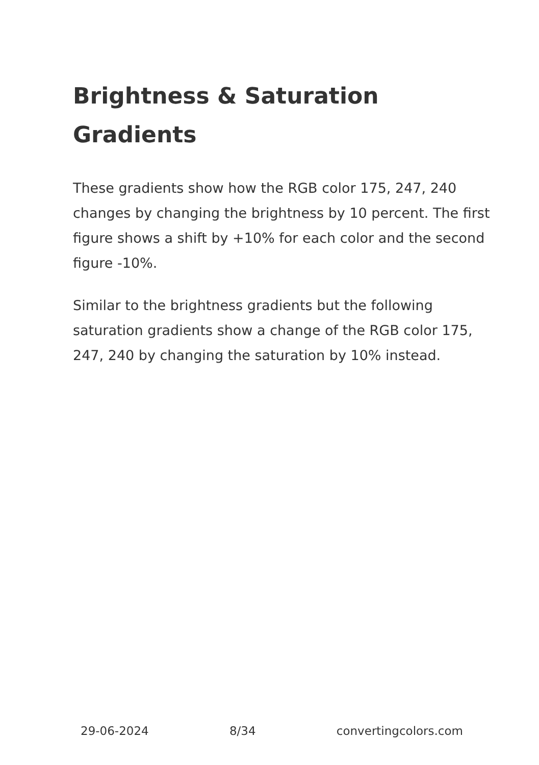Brightness & Saturation Gradients
These gradients show how the RGB color 175, 247, 240 changes by changing the brightness by 10 percent. The first figure shows a shift by +10% for each color and the second figure -10%.
Similar to the brightness gradients but the following saturation gradients show a change of the RGB color 175, 247, 240 by changing the saturation by 10% instead.
29-06-2024 8/34 convertingcolors.com